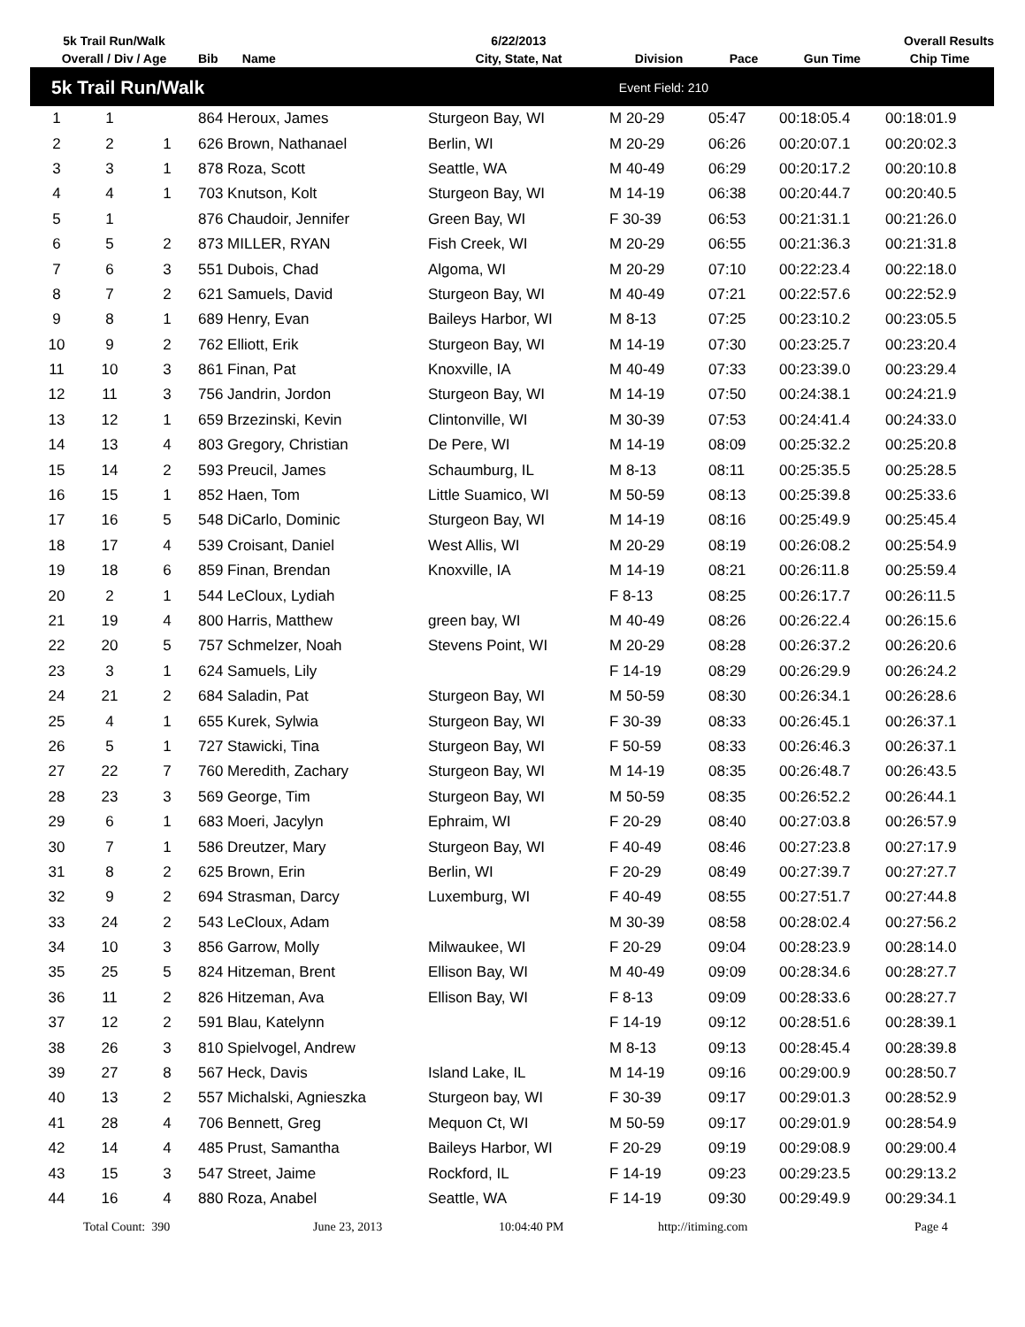| 5k Trail Run/Walk | | | | 6/22/2013 | | | Overall Results | |
| --- | --- | --- | --- | --- | --- | --- | --- | --- |
| Overall / Div / Age | | | Bib Name | City, State, Nat | Division | Pace | Gun Time | Chip Time |
| 5k Trail Run/Walk | | | | Event Field: 210 | | | | |
| 1 | 1 | | 864 Heroux, James | Sturgeon Bay, WI | M 20-29 | 05:47 | 00:18:05.4 | 00:18:01.9 |
| 2 | 2 | 1 | 626 Brown, Nathanael | Berlin, WI | M 20-29 | 06:26 | 00:20:07.1 | 00:20:02.3 |
| 3 | 3 | 1 | 878 Roza, Scott | Seattle, WA | M 40-49 | 06:29 | 00:20:17.2 | 00:20:10.8 |
| 4 | 4 | 1 | 703 Knutson, Kolt | Sturgeon Bay, WI | M 14-19 | 06:38 | 00:20:44.7 | 00:20:40.5 |
| 5 | 1 | | 876 Chaudoir, Jennifer | Green Bay, WI | F 30-39 | 06:53 | 00:21:31.1 | 00:21:26.0 |
| 6 | 5 | 2 | 873 MILLER, RYAN | Fish Creek, WI | M 20-29 | 06:55 | 00:21:36.3 | 00:21:31.8 |
| 7 | 6 | 3 | 551 Dubois, Chad | Algoma, WI | M 20-29 | 07:10 | 00:22:23.4 | 00:22:18.0 |
| 8 | 7 | 2 | 621 Samuels, David | Sturgeon Bay, WI | M 40-49 | 07:21 | 00:22:57.6 | 00:22:52.9 |
| 9 | 8 | 1 | 689 Henry, Evan | Baileys Harbor, WI | M 8-13 | 07:25 | 00:23:10.2 | 00:23:05.5 |
| 10 | 9 | 2 | 762 Elliott, Erik | Sturgeon Bay, WI | M 14-19 | 07:30 | 00:23:25.7 | 00:23:20.4 |
| 11 | 10 | 3 | 861 Finan, Pat | Knoxville, IA | M 40-49 | 07:33 | 00:23:39.0 | 00:23:29.4 |
| 12 | 11 | 3 | 756 Jandrin, Jordon | Sturgeon Bay, WI | M 14-19 | 07:50 | 00:24:38.1 | 00:24:21.9 |
| 13 | 12 | 1 | 659 Brzezinski, Kevin | Clintonville, WI | M 30-39 | 07:53 | 00:24:41.4 | 00:24:33.0 |
| 14 | 13 | 4 | 803 Gregory, Christian | De Pere, WI | M 14-19 | 08:09 | 00:25:32.2 | 00:25:20.8 |
| 15 | 14 | 2 | 593 Preucil, James | Schaumburg, IL | M 8-13 | 08:11 | 00:25:35.5 | 00:25:28.5 |
| 16 | 15 | 1 | 852 Haen, Tom | Little Suamico, WI | M 50-59 | 08:13 | 00:25:39.8 | 00:25:33.6 |
| 17 | 16 | 5 | 548 DiCarlo, Dominic | Sturgeon Bay, WI | M 14-19 | 08:16 | 00:25:49.9 | 00:25:45.4 |
| 18 | 17 | 4 | 539 Croisant, Daniel | West Allis, WI | M 20-29 | 08:19 | 00:26:08.2 | 00:25:54.9 |
| 19 | 18 | 6 | 859 Finan, Brendan | Knoxville, IA | M 14-19 | 08:21 | 00:26:11.8 | 00:25:59.4 |
| 20 | 2 | 1 | 544 LeCloux, Lydiah | | F 8-13 | 08:25 | 00:26:17.7 | 00:26:11.5 |
| 21 | 19 | 4 | 800 Harris, Matthew | green bay, WI | M 40-49 | 08:26 | 00:26:22.4 | 00:26:15.6 |
| 22 | 20 | 5 | 757 Schmelzer, Noah | Stevens Point, WI | M 20-29 | 08:28 | 00:26:37.2 | 00:26:20.6 |
| 23 | 3 | 1 | 624 Samuels, Lily | | F 14-19 | 08:29 | 00:26:29.9 | 00:26:24.2 |
| 24 | 21 | 2 | 684 Saladin, Pat | Sturgeon Bay, WI | M 50-59 | 08:30 | 00:26:34.1 | 00:26:28.6 |
| 25 | 4 | 1 | 655 Kurek, Sylwia | Sturgeon Bay, WI | F 30-39 | 08:33 | 00:26:45.1 | 00:26:37.1 |
| 26 | 5 | 1 | 727 Stawicki, Tina | Sturgeon Bay, WI | F 50-59 | 08:33 | 00:26:46.3 | 00:26:37.1 |
| 27 | 22 | 7 | 760 Meredith, Zachary | Sturgeon Bay, WI | M 14-19 | 08:35 | 00:26:48.7 | 00:26:43.5 |
| 28 | 23 | 3 | 569 George, Tim | Sturgeon Bay, WI | M 50-59 | 08:35 | 00:26:52.2 | 00:26:44.1 |
| 29 | 6 | 1 | 683 Moeri, Jacylyn | Ephraim, WI | F 20-29 | 08:40 | 00:27:03.8 | 00:26:57.9 |
| 30 | 7 | 1 | 586 Dreutzer, Mary | Sturgeon Bay, WI | F 40-49 | 08:46 | 00:27:23.8 | 00:27:17.9 |
| 31 | 8 | 2 | 625 Brown, Erin | Berlin, WI | F 20-29 | 08:49 | 00:27:39.7 | 00:27:27.7 |
| 32 | 9 | 2 | 694 Strasman, Darcy | Luxemburg, WI | F 40-49 | 08:55 | 00:27:51.7 | 00:27:44.8 |
| 33 | 24 | 2 | 543 LeCloux, Adam | | M 30-39 | 08:58 | 00:28:02.4 | 00:27:56.2 |
| 34 | 10 | 3 | 856 Garrow, Molly | Milwaukee, WI | F 20-29 | 09:04 | 00:28:23.9 | 00:28:14.0 |
| 35 | 25 | 5 | 824 Hitzeman, Brent | Ellison Bay, WI | M 40-49 | 09:09 | 00:28:34.6 | 00:28:27.7 |
| 36 | 11 | 2 | 826 Hitzeman, Ava | Ellison Bay, WI | F 8-13 | 09:09 | 00:28:33.6 | 00:28:27.7 |
| 37 | 12 | 2 | 591 Blau, Katelynn | | F 14-19 | 09:12 | 00:28:51.6 | 00:28:39.1 |
| 38 | 26 | 3 | 810 Spielvogel, Andrew | | M 8-13 | 09:13 | 00:28:45.4 | 00:28:39.8 |
| 39 | 27 | 8 | 567 Heck, Davis | Island Lake, IL | M 14-19 | 09:16 | 00:29:00.9 | 00:28:50.7 |
| 40 | 13 | 2 | 557 Michalski, Agnieszka | Sturgeon bay, WI | F 30-39 | 09:17 | 00:29:01.3 | 00:28:52.9 |
| 41 | 28 | 4 | 706 Bennett, Greg | Mequon Ct, WI | M 50-59 | 09:17 | 00:29:01.9 | 00:28:54.9 |
| 42 | 14 | 4 | 485 Prust, Samantha | Baileys Harbor, WI | F 20-29 | 09:19 | 00:29:08.9 | 00:29:00.4 |
| 43 | 15 | 3 | 547 Street, Jaime | Rockford, IL | F 14-19 | 09:23 | 00:29:23.5 | 00:29:13.2 |
| 44 | 16 | 4 | 880 Roza, Anabel | Seattle, WA | F 14-19 | 09:30 | 00:29:49.9 | 00:29:34.1 |
Total Count: 390 June 23, 2013 10:04:40 PM http://itiming.com Page 4